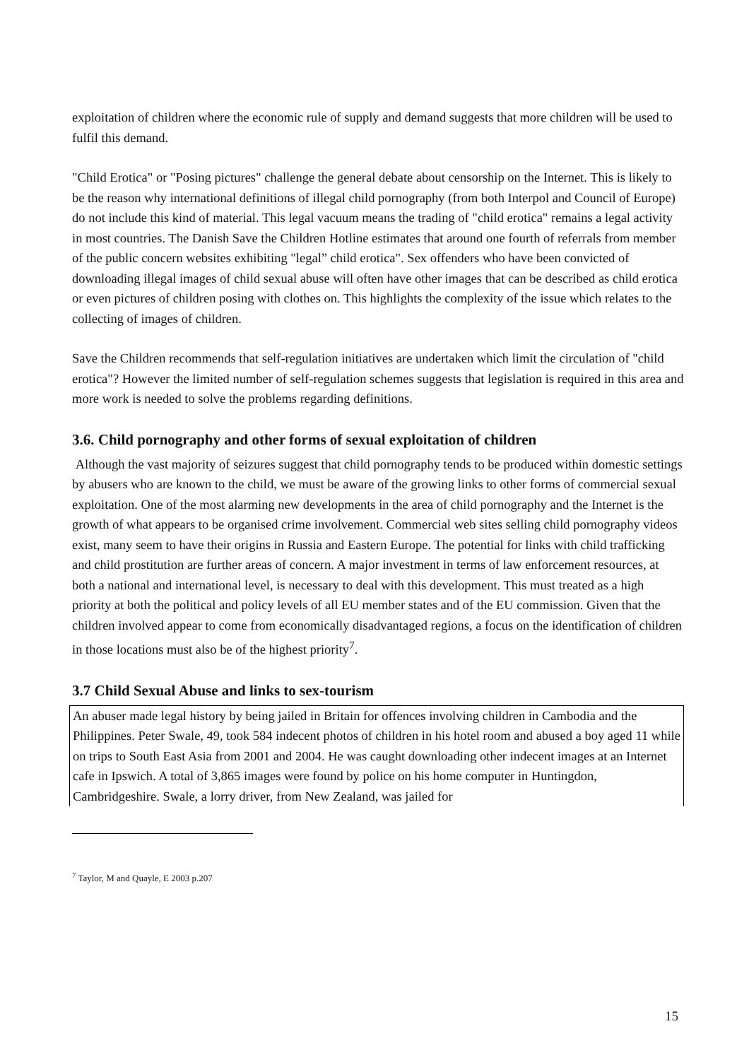exploitation of children where the economic rule of supply and demand suggests that more children will be used to fulfil this demand.
"Child Erotica" or "Posing pictures" challenge the general debate about censorship on the Internet. This is likely to be the reason why international definitions of illegal child pornography (from both Interpol and Council of Europe) do not include this kind of material. This legal vacuum means the trading of "child erotica" remains a legal activity in most countries. The Danish Save the Children Hotline estimates that around one fourth of referrals from member of the public concern websites exhibiting "legal” child erotica". Sex offenders who have been convicted of downloading illegal images of child sexual abuse will often have other images that can be described as child erotica or even pictures of children posing with clothes on. This highlights the complexity of the issue which relates to the collecting of images of children.
Save the Children recommends that self-regulation initiatives are undertaken which limit the circulation of "child erotica"? However the limited number of self-regulation schemes suggests that legislation is required in this area and more work is needed to solve the problems regarding definitions.
3.6. Child pornography and other forms of sexual exploitation of children
Although the vast majority of seizures suggest that child pornography tends to be produced within domestic settings by abusers who are known to the child, we must be aware of the growing links to other forms of commercial sexual exploitation. One of the most alarming new developments in the area of child pornography and the Internet is the growth of what appears to be organised crime involvement. Commercial web sites selling child pornography videos exist, many seem to have their origins in Russia and Eastern Europe. The potential for links with child trafficking and child prostitution are further areas of concern. A major investment in terms of law enforcement resources, at both a national and international level, is necessary to deal with this development. This must treated as a high priority at both the political and policy levels of all EU member states and of the EU commission. Given that the children involved appear to come from economically disadvantaged regions, a focus on the identification of children in those locations must also be of the highest priority<sup>7</sup>.
3.7 Child Sexual Abuse and links to sex-tourism
An abuser made legal history by being jailed in Britain for offences involving children in Cambodia and the Philippines. Peter Swale, 49, took 584 indecent photos of children in his hotel room and abused a boy aged 11 while on trips to South East Asia from 2001 and 2004. He was caught downloading other indecent images at an Internet cafe in Ipswich. A total of 3,865 images were found by police on his home computer in Huntingdon, Cambridgeshire. Swale, a lorry driver, from New Zealand, was jailed for
<sup>7</sup> Taylor, M and Quayle, E 2003 p.207
15